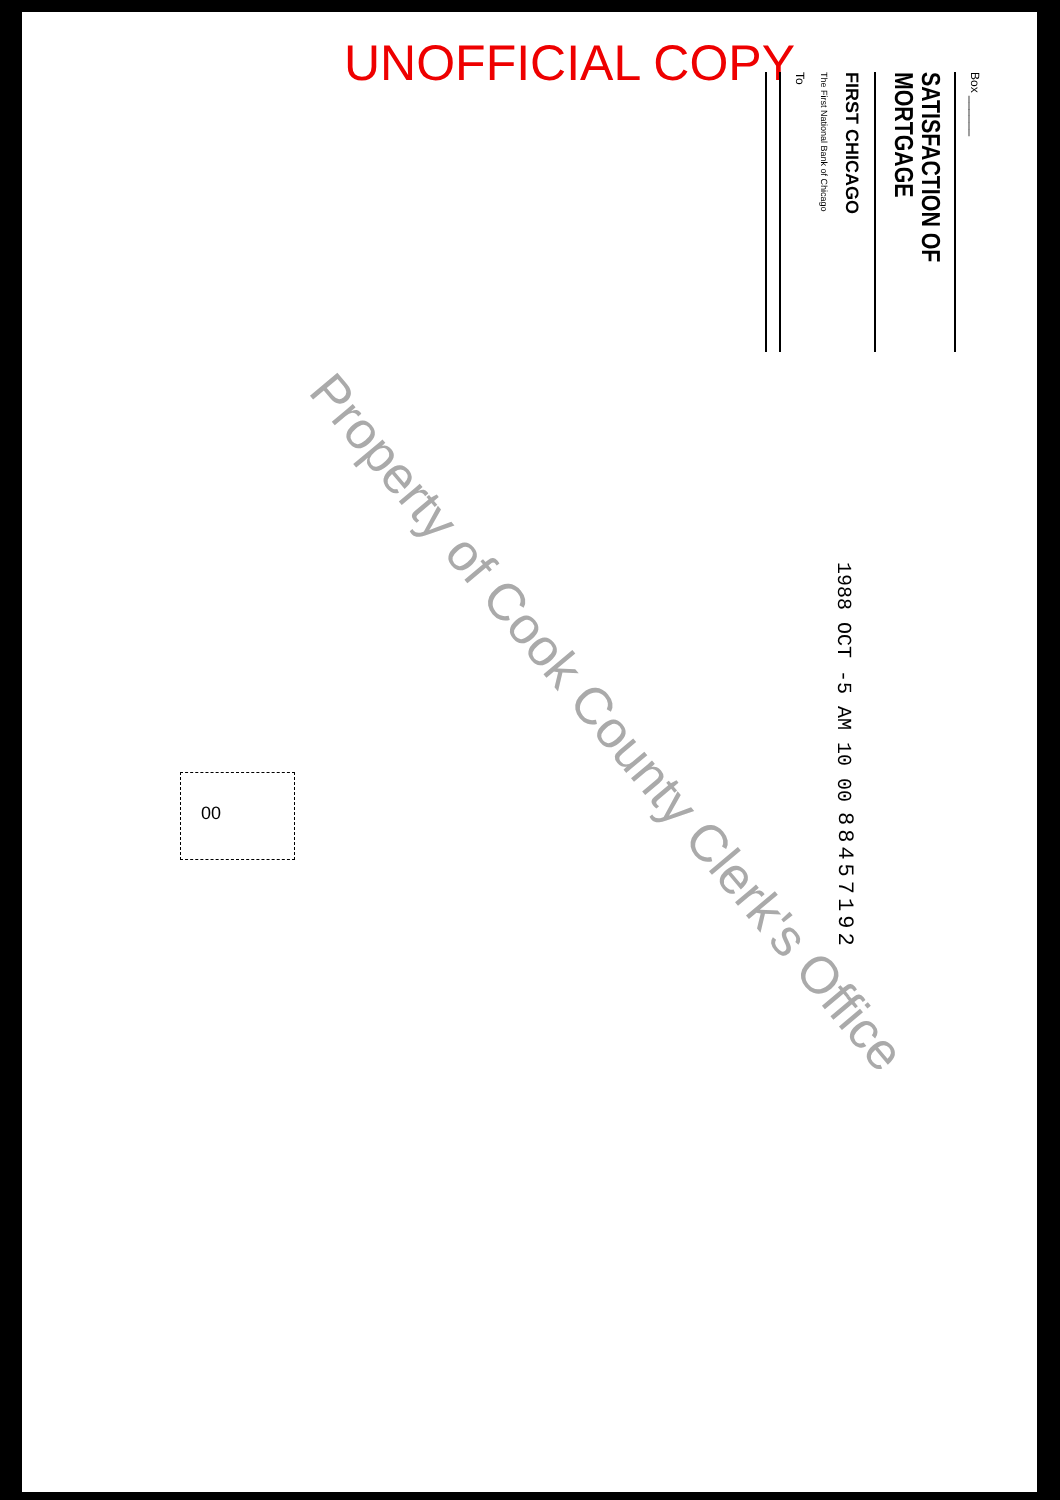UNOFFICIAL COPY
Box ______
SATISFACTION OF MORTGAGE
FIRST CHICAGO
The First National Bank of Chicago
To
1988 OCT -5 AM 10 00
88457192
00
Property of Cook County Clerk's Office